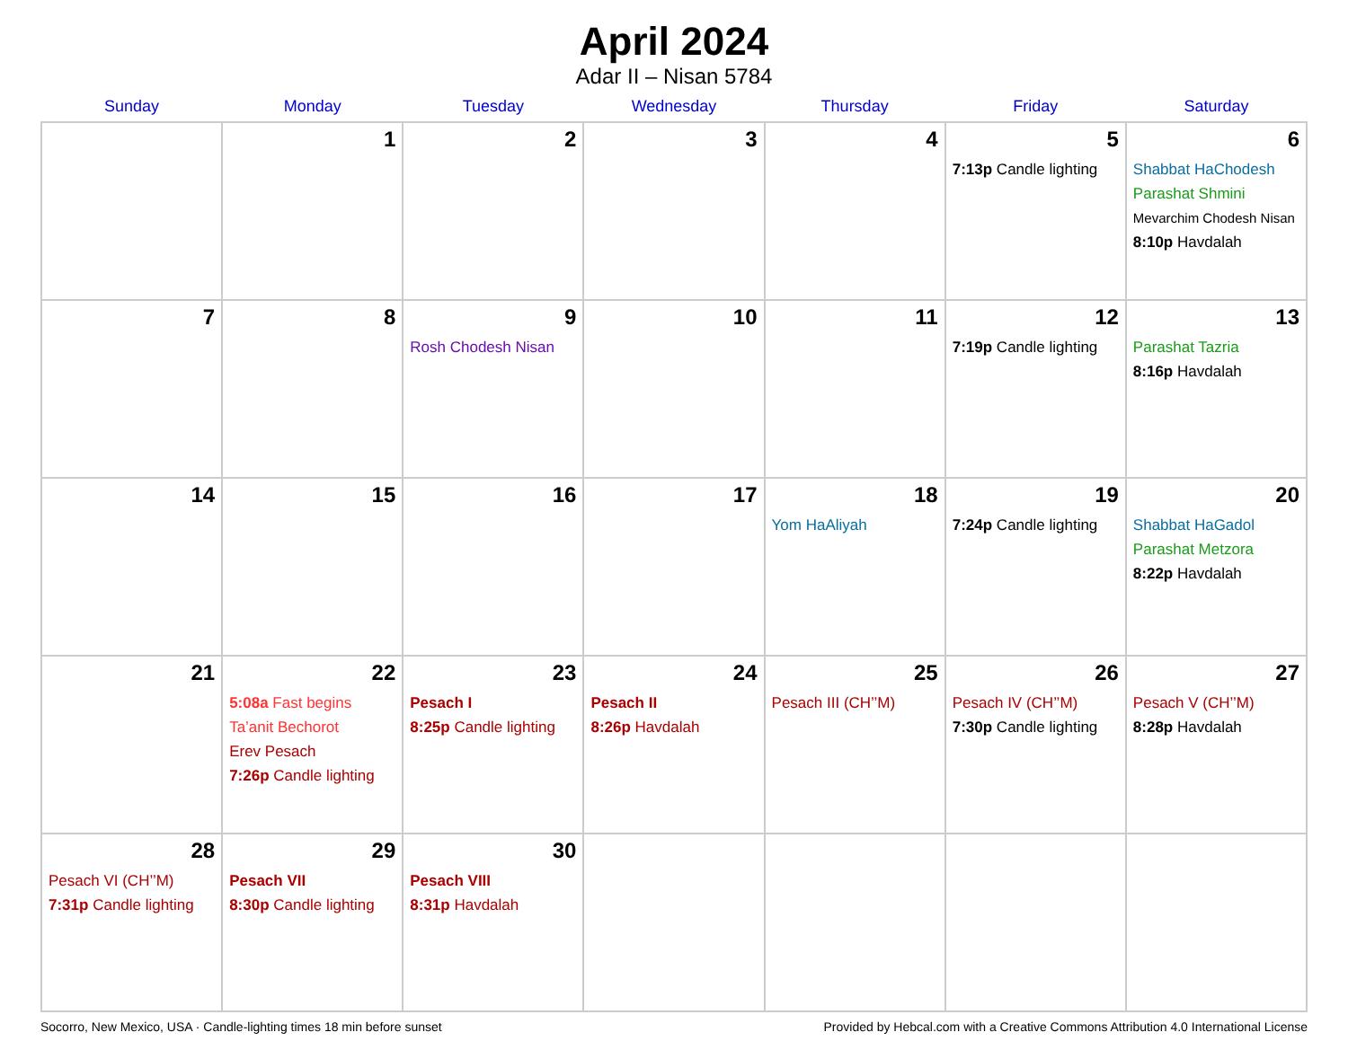April 2024
Adar II – Nisan 5784
| Sunday | Monday | Tuesday | Wednesday | Thursday | Friday | Saturday |
| --- | --- | --- | --- | --- | --- | --- |
| | 1 | 2 | 3 | 4 | 5 7:13p Candle lighting | 6 Shabbat HaChodesh Parashat Shmini Mevarchim Chodesh Nisan 8:10p Havdalah |
| 7 | 8 | 9 Rosh Chodesh Nisan | 10 | 11 | 12 7:19p Candle lighting | 13 Parashat Tazria 8:16p Havdalah |
| 14 | 15 | 16 | 17 | 18 Yom HaAliyah | 19 7:24p Candle lighting | 20 Shabbat HaGadol Parashat Metzora 8:22p Havdalah |
| 21 | 22 5:08a Fast begins Ta’anit Bechorot Erev Pesach 7:26p Candle lighting | 23 Pesach I 8:25p Candle lighting | 24 Pesach II 8:26p Havdalah | 25 Pesach III (CH’’M) | 26 Pesach IV (CH’’M) 7:30p Candle lighting | 27 Pesach V (CH’’M) 8:28p Havdalah |
| 28 Pesach VI (CH’’M) 7:31p Candle lighting | 29 Pesach VII 8:30p Candle lighting | 30 Pesach VIII 8:31p Havdalah | | | | |
Socorro, New Mexico, USA · Candle-lighting times 18 min before sunset Provided by Hebcal.com with a Creative Commons Attribution 4.0 International License